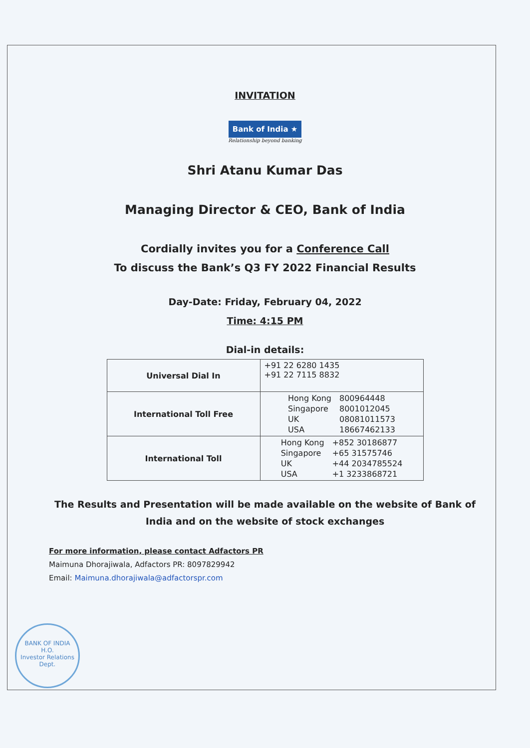INVITATION
Bank of India ★
Relationship beyond banking
Shri Atanu Kumar Das
Managing Director & CEO, Bank of India
Cordially invites you for a Conference Call
To discuss the Bank’s Q3 FY 2022 Financial Results
Day-Date: Friday, February 04, 2022
Time: 4:15 PM
Dial-in details:
| Universal Dial In | +91 22 6280 1435 +91 22 7115 8832 |
| International Toll Free | / Hong Kong / 800964448 / / Singapore / 8001012045 / / UK / 08081011573 / / USA / 18667462133 / |
| International Toll | / Hong Kong / +852 30186877 / / Singapore / +65 31575746 / / UK / +44 2034785524 / / USA / +1 3233868721 / |
The Results and Presentation will be made available on the website of Bank of
India and on the website of stock exchanges
For more information, please contact Adfactors PR
Maimuna Dhorajiwala, Adfactors PR: 8097829942
Email: Maimuna.dhorajiwala@adfactorspr.com
BANK OF INDIA
H.O.
Investor Relations
Dept.